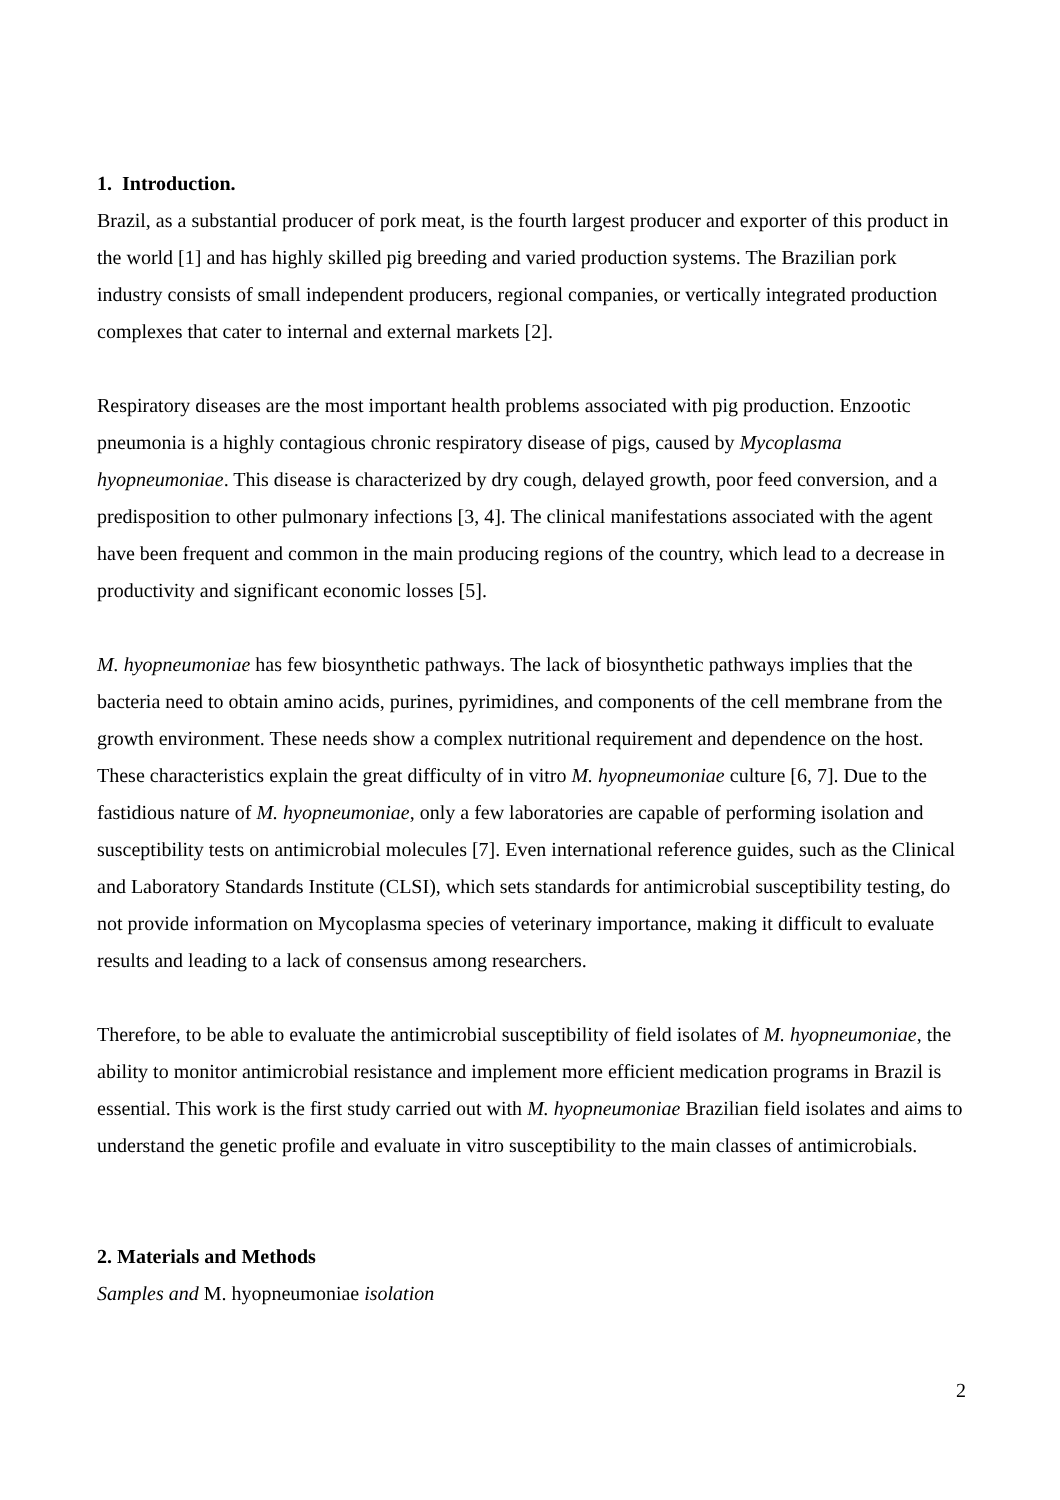1. Introduction.
Brazil, as a substantial producer of pork meat, is the fourth largest producer and exporter of this product in the world [1] and has highly skilled pig breeding and varied production systems. The Brazilian pork industry consists of small independent producers, regional companies, or vertically integrated production complexes that cater to internal and external markets [2].
Respiratory diseases are the most important health problems associated with pig production. Enzootic pneumonia is a highly contagious chronic respiratory disease of pigs, caused by Mycoplasma hyopneumoniae. This disease is characterized by dry cough, delayed growth, poor feed conversion, and a predisposition to other pulmonary infections [3, 4]. The clinical manifestations associated with the agent have been frequent and common in the main producing regions of the country, which lead to a decrease in productivity and significant economic losses [5].
M. hyopneumoniae has few biosynthetic pathways. The lack of biosynthetic pathways implies that the bacteria need to obtain amino acids, purines, pyrimidines, and components of the cell membrane from the growth environment. These needs show a complex nutritional requirement and dependence on the host. These characteristics explain the great difficulty of in vitro M. hyopneumoniae culture [6, 7]. Due to the fastidious nature of M. hyopneumoniae, only a few laboratories are capable of performing isolation and susceptibility tests on antimicrobial molecules [7]. Even international reference guides, such as the Clinical and Laboratory Standards Institute (CLSI), which sets standards for antimicrobial susceptibility testing, do not provide information on Mycoplasma species of veterinary importance, making it difficult to evaluate results and leading to a lack of consensus among researchers.
Therefore, to be able to evaluate the antimicrobial susceptibility of field isolates of M. hyopneumoniae, the ability to monitor antimicrobial resistance and implement more efficient medication programs in Brazil is essential. This work is the first study carried out with M. hyopneumoniae Brazilian field isolates and aims to understand the genetic profile and evaluate in vitro susceptibility to the main classes of antimicrobials.
2. Materials and Methods
Samples and M. hyopneumoniae isolation
2